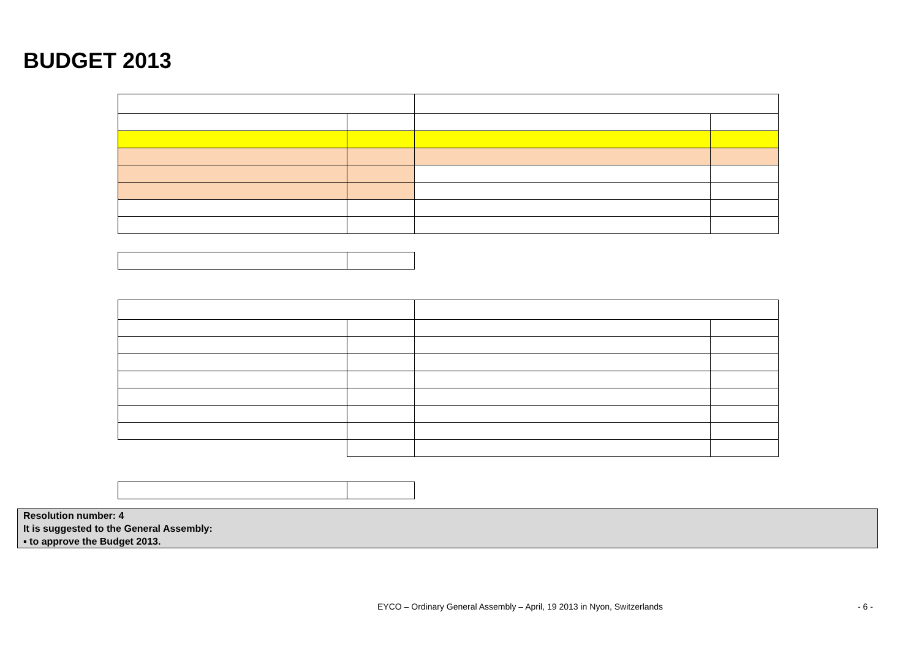BUDGET 2013
Resolution number: 4
It is suggested to the General Assembly:
▪ to approve the Budget 2013.
EYCO – Ordinary General Assembly – April, 19 2013 in Nyon, Switzerlands
- 6 -